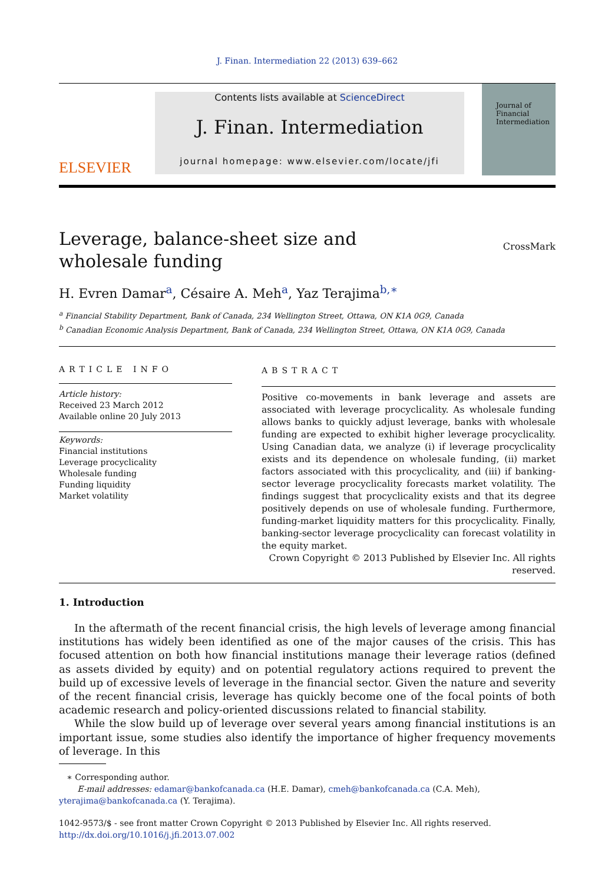J. Finan. Intermediation 22 (2013) 639–662
ELSEVIER
Contents lists available at ScienceDirect
J. Finan. Intermediation
journal homepage: www.elsevier.com/locate/jfi
Journal of Financial Intermediation
Leverage, balance-sheet size and wholesale funding
CrossMark
H. Evren Damar<sup>a</sup>, Césaire A. Meh<sup>a</sup>, Yaz Terajima<sup>b,∗</sup>
<sup>a</sup> Financial Stability Department, Bank of Canada, 234 Wellington Street, Ottawa, ON K1A 0G9, Canada
<sup>b</sup> Canadian Economic Analysis Department, Bank of Canada, 234 Wellington Street, Ottawa, ON K1A 0G9, Canada
ARTICLE INFO
Article history:
Received 23 March 2012
Available online 20 July 2013
Keywords:
Financial institutions
Leverage procyclicality
Wholesale funding
Funding liquidity
Market volatility
ABSTRACT
Positive co-movements in bank leverage and assets are associated with leverage procyclicality. As wholesale funding allows banks to quickly adjust leverage, banks with wholesale funding are expected to exhibit higher leverage procyclicality. Using Canadian data, we analyze (i) if leverage procyclicality exists and its dependence on wholesale funding, (ii) market factors associated with this procyclicality, and (iii) if banking-sector leverage procyclicality forecasts market volatility. The findings suggest that procyclicality exists and that its degree positively depends on use of wholesale funding. Furthermore, funding-market liquidity matters for this procyclicality. Finally, banking-sector leverage procyclicality can forecast volatility in the equity market.
Crown Copyright © 2013 Published by Elsevier Inc. All rights reserved.
1. Introduction
In the aftermath of the recent financial crisis, the high levels of leverage among financial institutions has widely been identified as one of the major causes of the crisis. This has focused attention on both how financial institutions manage their leverage ratios (defined as assets divided by equity) and on potential regulatory actions required to prevent the build up of excessive levels of leverage in the financial sector. Given the nature and severity of the recent financial crisis, leverage has quickly become one of the focal points of both academic research and policy-oriented discussions related to financial stability.
While the slow build up of leverage over several years among financial institutions is an important issue, some studies also identify the importance of higher frequency movements of leverage. In this
∗ Corresponding author.
E-mail addresses: edamar@bankofcanada.ca (H.E. Damar), cmeh@bankofcanada.ca (C.A. Meh), yterajima@bankofcanada.ca (Y. Terajima).
1042-9573/$ - see front matter Crown Copyright © 2013 Published by Elsevier Inc. All rights reserved.
http://dx.doi.org/10.1016/j.jfi.2013.07.002